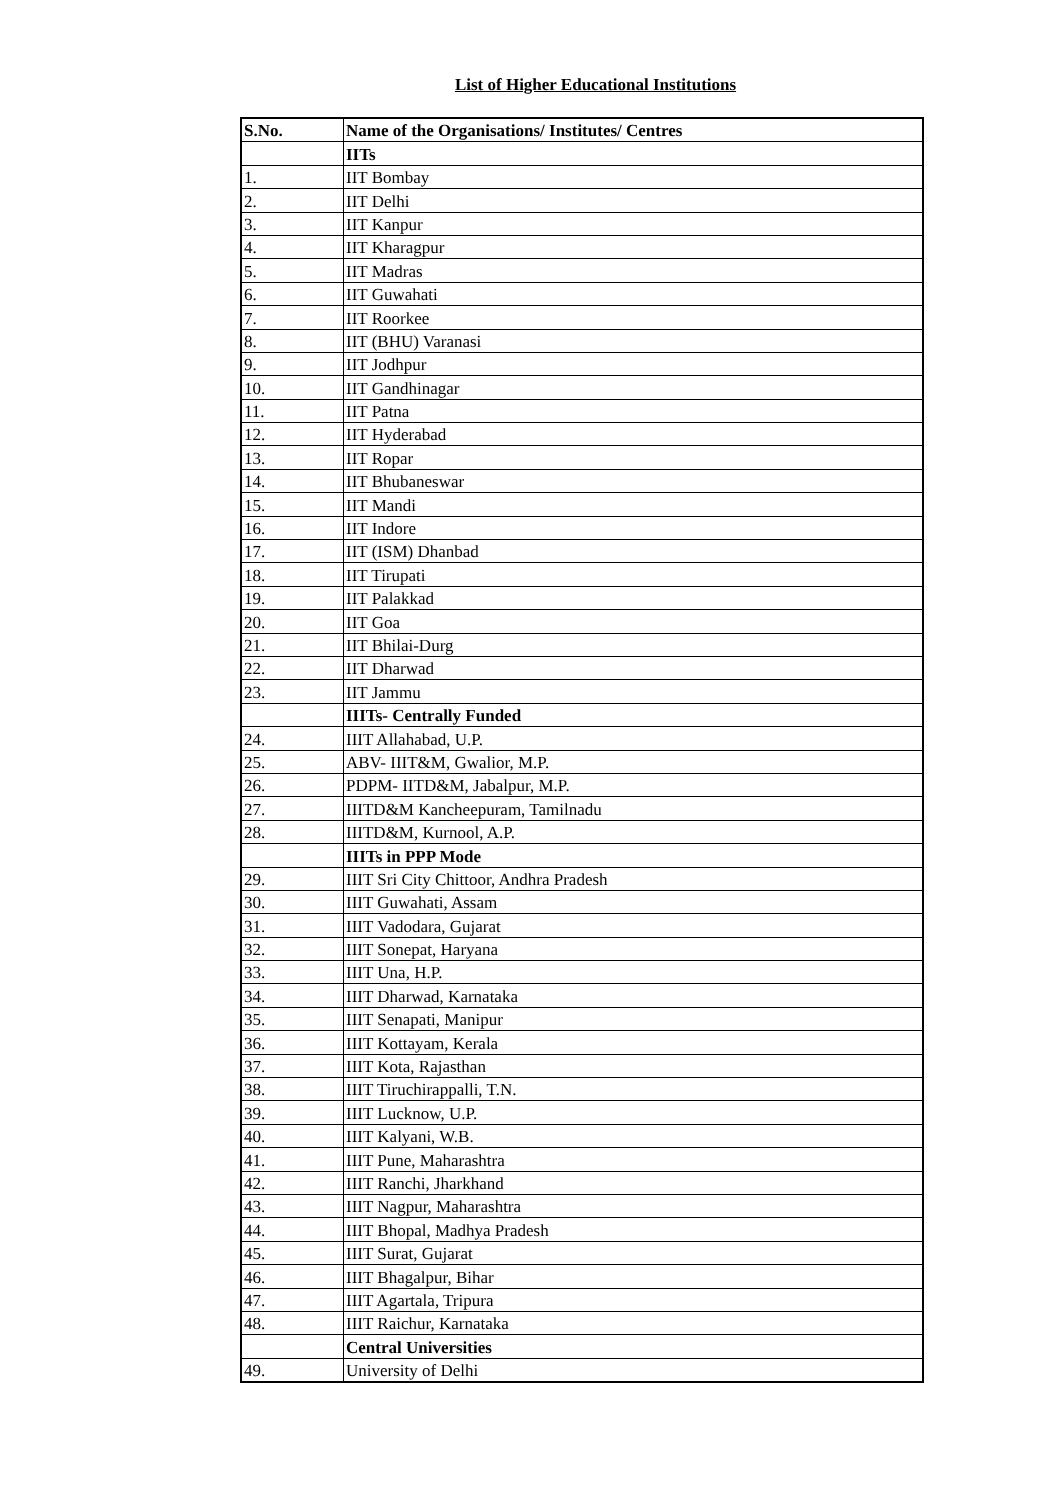List of Higher Educational Institutions
| S.No. | Name of the Organisations/ Institutes/ Centres |
| --- | --- |
| | IITs |
| 1. | IIT Bombay |
| 2. | IIT Delhi |
| 3. | IIT Kanpur |
| 4. | IIT Kharagpur |
| 5. | IIT Madras |
| 6. | IIT Guwahati |
| 7. | IIT Roorkee |
| 8. | IIT (BHU) Varanasi |
| 9. | IIT Jodhpur |
| 10. | IIT Gandhinagar |
| 11. | IIT Patna |
| 12. | IIT Hyderabad |
| 13. | IIT Ropar |
| 14. | IIT Bhubaneswar |
| 15. | IIT Mandi |
| 16. | IIT Indore |
| 17. | IIT (ISM) Dhanbad |
| 18. | IIT Tirupati |
| 19. | IIT Palakkad |
| 20. | IIT Goa |
| 21. | IIT Bhilai-Durg |
| 22. | IIT Dharwad |
| 23. | IIT Jammu |
| | IIITs- Centrally Funded |
| 24. | IIIT Allahabad, U.P. |
| 25. | ABV- IIIT&M, Gwalior, M.P. |
| 26. | PDPM- IITD&M, Jabalpur, M.P. |
| 27. | IIITD&M Kancheepuram, Tamilnadu |
| 28. | IIITD&M, Kurnool, A.P. |
| | IIITs in PPP Mode |
| 29. | IIIT Sri City Chittoor, Andhra Pradesh |
| 30. | IIIT Guwahati, Assam |
| 31. | IIIT Vadodara, Gujarat |
| 32. | IIIT Sonepat, Haryana |
| 33. | IIIT Una, H.P. |
| 34. | IIIT Dharwad, Karnataka |
| 35. | IIIT Senapati, Manipur |
| 36. | IIIT Kottayam, Kerala |
| 37. | IIIT Kota, Rajasthan |
| 38. | IIIT Tiruchirappalli, T.N. |
| 39. | IIIT Lucknow, U.P. |
| 40. | IIIT Kalyani, W.B. |
| 41. | IIIT Pune, Maharashtra |
| 42. | IIIT Ranchi, Jharkhand |
| 43. | IIIT Nagpur, Maharashtra |
| 44. | IIIT Bhopal, Madhya Pradesh |
| 45. | IIIT Surat, Gujarat |
| 46. | IIIT Bhagalpur, Bihar |
| 47. | IIIT Agartala, Tripura |
| 48. | IIIT Raichur, Karnataka |
| | Central Universities |
| 49. | University of Delhi |